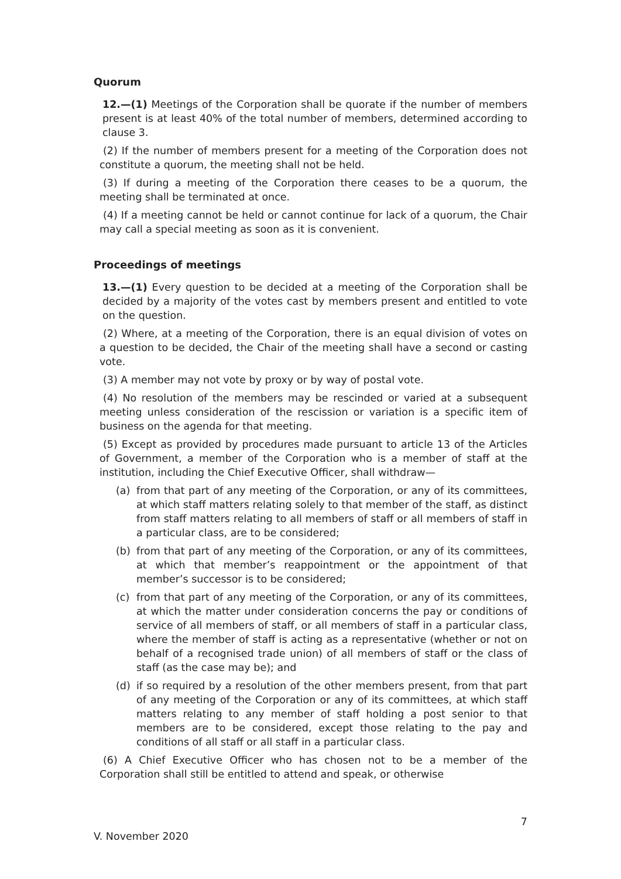Quorum
12.—(1) Meetings of the Corporation shall be quorate if the number of members present is at least 40% of the total number of members, determined according to clause 3.
(2) If the number of members present for a meeting of the Corporation does not constitute a quorum, the meeting shall not be held.
(3) If during a meeting of the Corporation there ceases to be a quorum, the meeting shall be terminated at once.
(4) If a meeting cannot be held or cannot continue for lack of a quorum, the Chair may call a special meeting as soon as it is convenient.
Proceedings of meetings
13.—(1) Every question to be decided at a meeting of the Corporation shall be decided by a majority of the votes cast by members present and entitled to vote on the question.
(2) Where, at a meeting of the Corporation, there is an equal division of votes on a question to be decided, the Chair of the meeting shall have a second or casting vote.
(3) A member may not vote by proxy or by way of postal vote.
(4) No resolution of the members may be rescinded or varied at a subsequent meeting unless consideration of the rescission or variation is a specific item of business on the agenda for that meeting.
(5) Except as provided by procedures made pursuant to article 13 of the Articles of Government, a member of the Corporation who is a member of staff at the institution, including the Chief Executive Officer, shall withdraw—
(a) from that part of any meeting of the Corporation, or any of its committees, at which staff matters relating solely to that member of the staff, as distinct from staff matters relating to all members of staff or all members of staff in a particular class, are to be considered;
(b) from that part of any meeting of the Corporation, or any of its committees, at which that member’s reappointment or the appointment of that member’s successor is to be considered;
(c) from that part of any meeting of the Corporation, or any of its committees, at which the matter under consideration concerns the pay or conditions of service of all members of staff, or all members of staff in a particular class, where the member of staff is acting as a representative (whether or not on behalf of a recognised trade union) of all members of staff or the class of staff (as the case may be); and
(d) if so required by a resolution of the other members present, from that part of any meeting of the Corporation or any of its committees, at which staff matters relating to any member of staff holding a post senior to that members are to be considered, except those relating to the pay and conditions of all staff or all staff in a particular class.
(6) A Chief Executive Officer who has chosen not to be a member of the Corporation shall still be entitled to attend and speak, or otherwise
7
V. November 2020